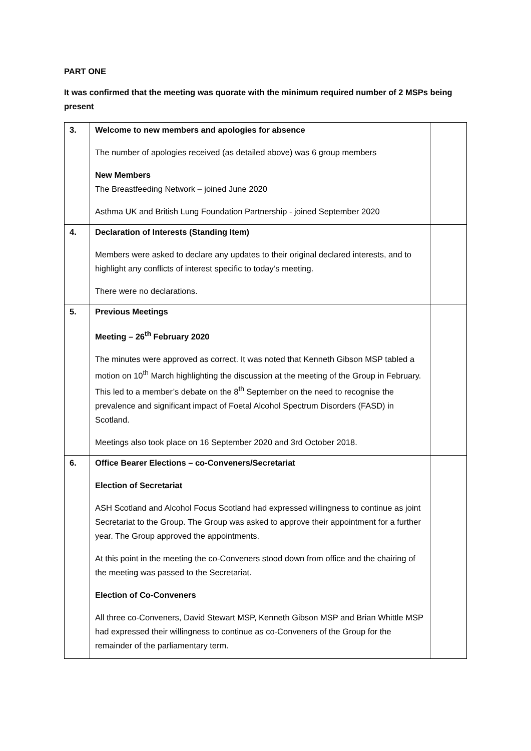PART ONE
It was confirmed that the meeting was quorate with the minimum required number of 2 MSPs being present
| 3. | Welcome to new members and apologies for absence The number of apologies received (as detailed above) was 6 group members New Members The Breastfeeding Network – joined June 2020 Asthma UK and British Lung Foundation Partnership - joined September 2020 | |
| 4. | Declaration of Interests (Standing Item) Members were asked to declare any updates to their original declared interests, and to highlight any conflicts of interest specific to today’s meeting. There were no declarations. | |
| 5. | Previous Meetings Meeting – 26<sup>th</sup> February 2020 The minutes were approved as correct. It was noted that Kenneth Gibson MSP tabled a motion on 10<sup>th</sup> March highlighting the discussion at the meeting of the Group in February. This led to a member’s debate on the 8<sup>th</sup> September on the need to recognise the prevalence and significant impact of Foetal Alcohol Spectrum Disorders (FASD) in Scotland. Meetings also took place on 16 September 2020 and 3rd October 2018. | |
| 6. | Office Bearer Elections – co-Conveners/Secretariat Election of Secretariat ASH Scotland and Alcohol Focus Scotland had expressed willingness to continue as joint Secretariat to the Group. The Group was asked to approve their appointment for a further year. The Group approved the appointments. At this point in the meeting the co-Conveners stood down from office and the chairing of the meeting was passed to the Secretariat. Election of Co-Conveners All three co-Conveners, David Stewart MSP, Kenneth Gibson MSP and Brian Whittle MSP had expressed their willingness to continue as co-Conveners of the Group for the remainder of the parliamentary term. | |